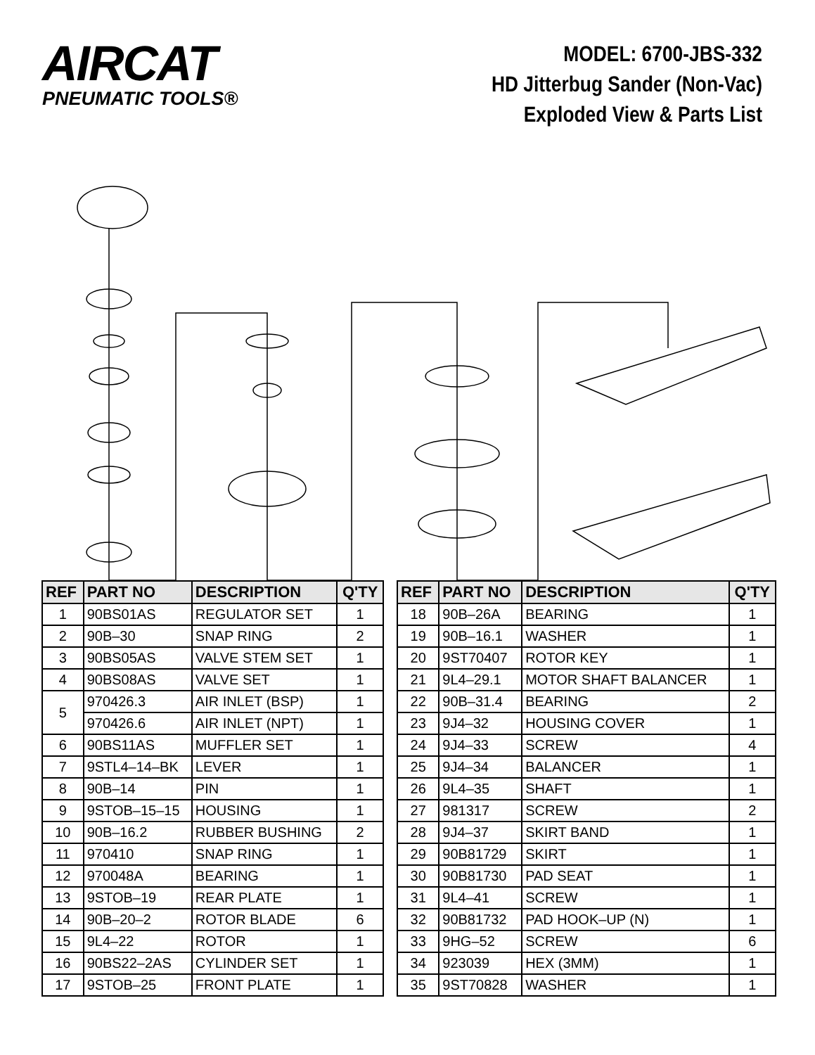AIRCAT
PNEUMATIC TOOLS®
MODEL: 6700-JBS-332
HD Jitterbug Sander (Non-Vac)
Exploded View & Parts List
| REF | PART NO | DESCRIPTION | Q'TY |
| --- | --- | --- | --- |
| 1 | 90BS01AS | REGULATOR SET | 1 |
| 2 | 90B–30 | SNAP RING | 2 |
| 3 | 90BS05AS | VALVE STEM SET | 1 |
| 4 | 90BS08AS | VALVE SET | 1 |
| 5 | 970426.3 | AIR INLET (BSP) | 1 |
| | 970426.6 | AIR INLET (NPT) | 1 |
| 6 | 90BS11AS | MUFFLER SET | 1 |
| 7 | 9STL4–14–BK | LEVER | 1 |
| 8 | 90B–14 | PIN | 1 |
| 9 | 9STOB–15–15 | HOUSING | 1 |
| 10 | 90B–16.2 | RUBBER BUSHING | 2 |
| 11 | 970410 | SNAP RING | 1 |
| 12 | 970048A | BEARING | 1 |
| 13 | 9STOB–19 | REAR PLATE | 1 |
| 14 | 90B–20–2 | ROTOR BLADE | 6 |
| 15 | 9L4–22 | ROTOR | 1 |
| 16 | 90BS22–2AS | CYLINDER SET | 1 |
| 17 | 9STOB–25 | FRONT PLATE | 1 |
| REF | PART NO | DESCRIPTION | Q'TY |
| --- | --- | --- | --- |
| 18 | 90B–26A | BEARING | 1 |
| 19 | 90B–16.1 | WASHER | 1 |
| 20 | 9ST70407 | ROTOR KEY | 1 |
| 21 | 9L4–29.1 | MOTOR SHAFT BALANCER | 1 |
| 22 | 90B–31.4 | BEARING | 2 |
| 23 | 9J4–32 | HOUSING COVER | 1 |
| 24 | 9J4–33 | SCREW | 4 |
| 25 | 9J4–34 | BALANCER | 1 |
| 26 | 9L4–35 | SHAFT | 1 |
| 27 | 981317 | SCREW | 2 |
| 28 | 9J4–37 | SKIRT BAND | 1 |
| 29 | 90B81729 | SKIRT | 1 |
| 30 | 90B81730 | PAD SEAT | 1 |
| 31 | 9L4–41 | SCREW | 1 |
| 32 | 90B81732 | PAD HOOK–UP (N) | 1 |
| 33 | 9HG–52 | SCREW | 6 |
| 34 | 923039 | HEX (3MM) | 1 |
| 35 | 9ST70828 | WASHER | 1 |